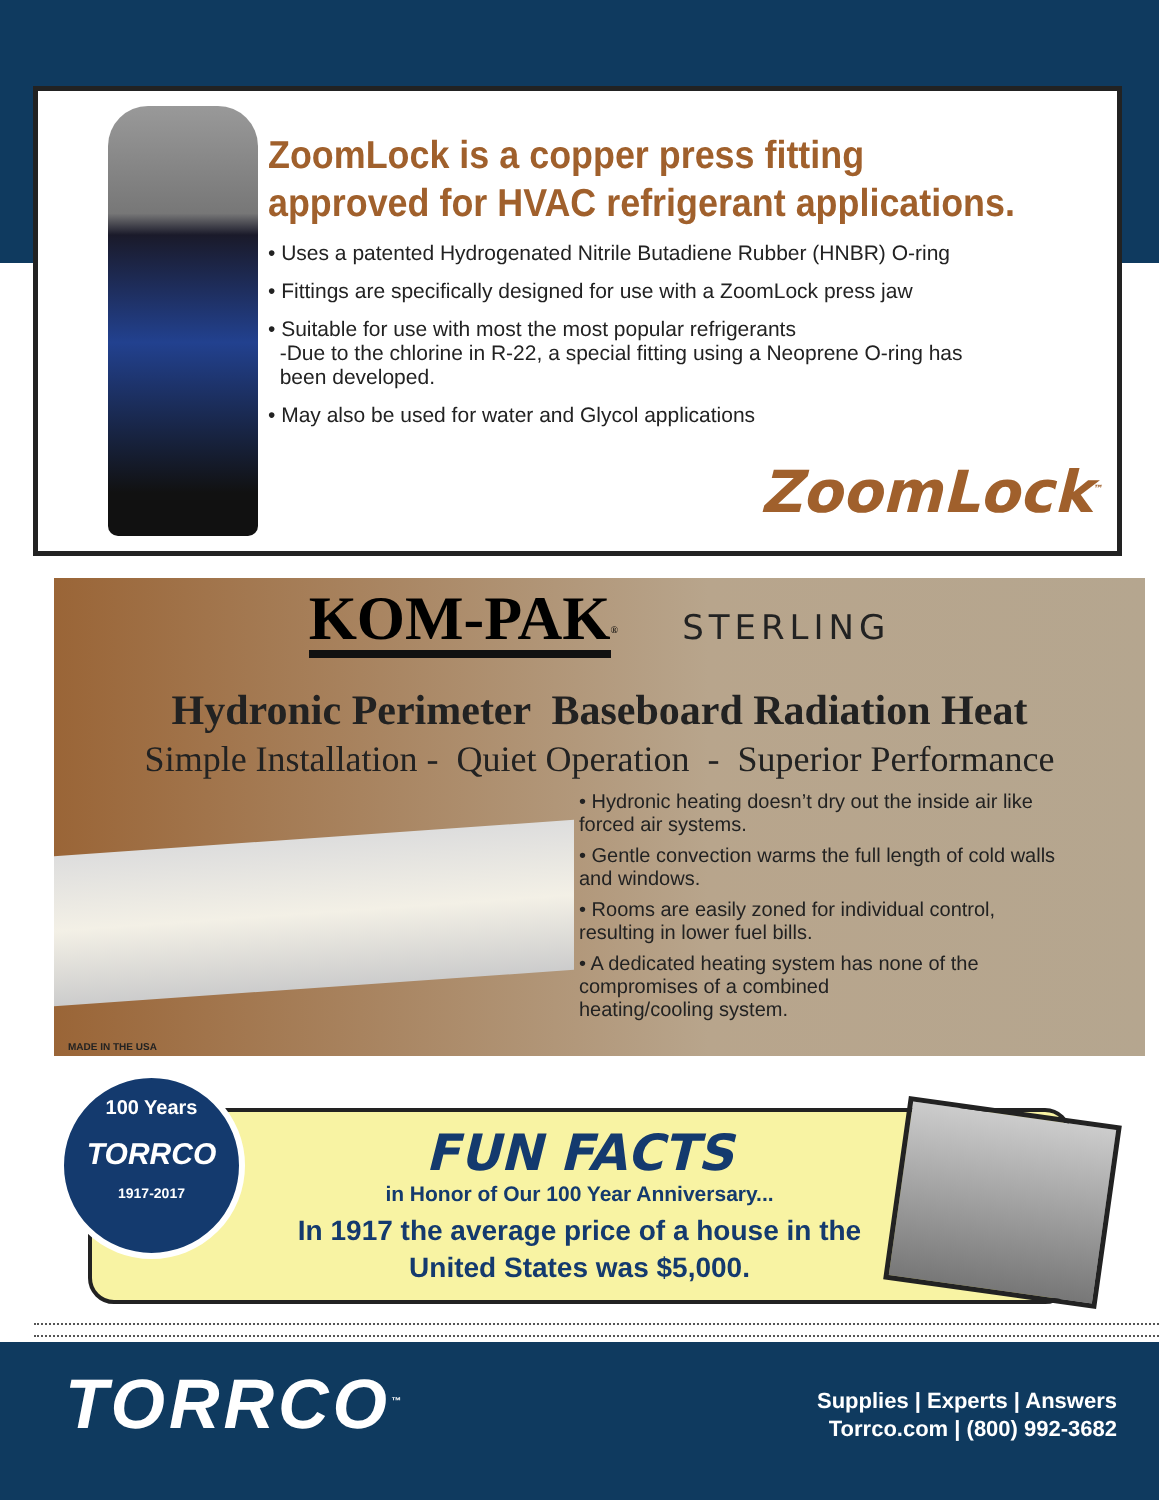ZoomLock is a copper press fitting approved for HVAC refrigerant applications.
• Uses a patented Hydrogenated Nitrile Butadiene Rubber (HNBR) O-ring
• Fittings are specifically designed for use with a ZoomLock press jaw
• Suitable for use with most the most popular refrigerants
-Due to the chlorine in R-22, a special fitting using a Neoprene O-ring has
been developed.
• May also be used for water and Glycol applications
ZoomLock<sup>™</sup>
KOM-PAK<sup>®</sup> STERLING
Hydronic Perimeter Baseboard Radiation Heat
Simple Installation - Quiet Operation - Superior Performance
• Hydronic heating doesn’t dry out the inside air like forced air systems.
• Gentle convection warms the full length of cold walls and windows.
• Rooms are easily zoned for individual control,
resulting in lower fuel bills.
• A dedicated heating system has none of the
compromises of a combined
heating/cooling system.
MADE IN THE USA
FUN FACTS
in Honor of Our 100 Year Anniversary...
In 1917 the average price of a house in the
United States was $5,000.
100 Years
TORRCO
1917-2017
TORRCO<sup>™</sup>
Supplies | Experts | Answers
Torrco.com | (800) 992-3682